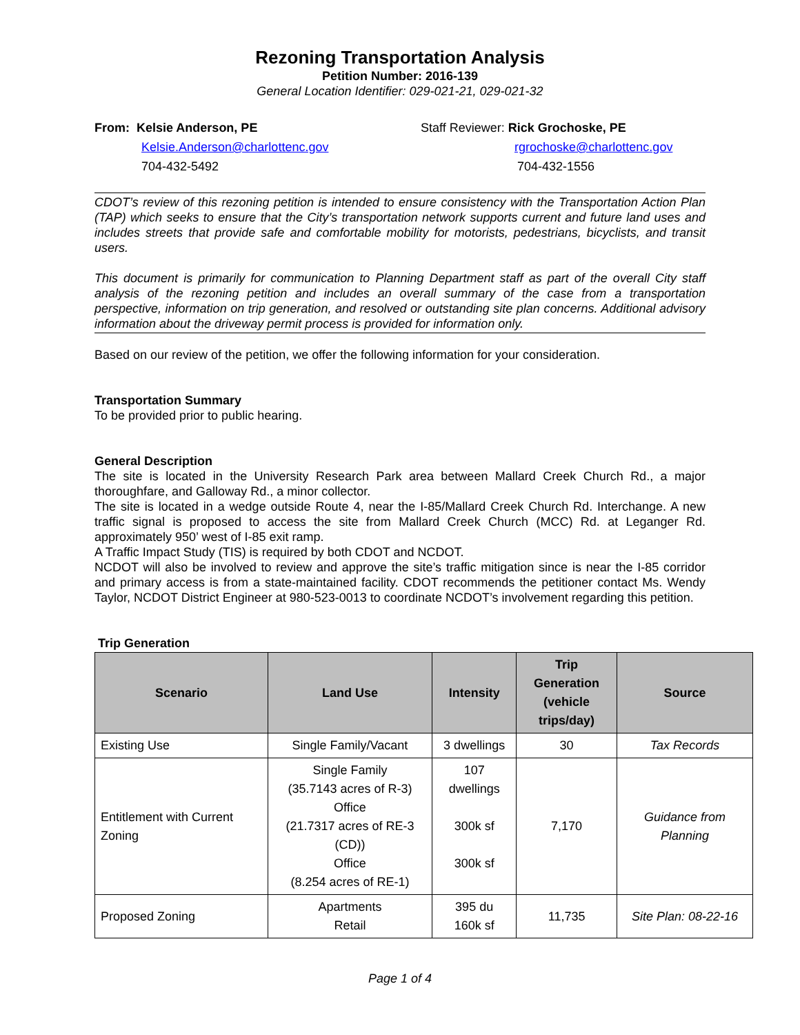Rezoning Transportation Analysis
Petition Number: 2016-139
General Location Identifier: 029-021-21, 029-021-32
From: Kelsie Anderson, PE
Kelsie.Anderson@charlottenc.gov
704-432-5492
Staff Reviewer: Rick Grochoske, PE
rgrochoske@charlottenc.gov
704-432-1556
CDOT’s review of this rezoning petition is intended to ensure consistency with the Transportation Action Plan (TAP) which seeks to ensure that the City’s transportation network supports current and future land uses and includes streets that provide safe and comfortable mobility for motorists, pedestrians, bicyclists, and transit users.
This document is primarily for communication to Planning Department staff as part of the overall City staff analysis of the rezoning petition and includes an overall summary of the case from a transportation perspective, information on trip generation, and resolved or outstanding site plan concerns. Additional advisory information about the driveway permit process is provided for information only.
Based on our review of the petition, we offer the following information for your consideration.
Transportation Summary
To be provided prior to public hearing.
General Description
The site is located in the University Research Park area between Mallard Creek Church Rd., a major thoroughfare, and Galloway Rd., a minor collector.
The site is located in a wedge outside Route 4, near the I-85/Mallard Creek Church Rd. Interchange. A new traffic signal is proposed to access the site from Mallard Creek Church (MCC) Rd. at Leganger Rd. approximately 950’ west of I-85 exit ramp.
A Traffic Impact Study (TIS) is required by both CDOT and NCDOT.
NCDOT will also be involved to review and approve the site’s traffic mitigation since is near the I-85 corridor and primary access is from a state-maintained facility. CDOT recommends the petitioner contact Ms. Wendy Taylor, NCDOT District Engineer at 980-523-0013 to coordinate NCDOT’s involvement regarding this petition.
Trip Generation
| Scenario | Land Use | Intensity | Trip Generation (vehicle trips/day) | Source |
| --- | --- | --- | --- | --- |
| Existing Use | Single Family/Vacant | 3 dwellings | 30 | Tax Records |
| Entitlement with Current Zoning | Single Family (35.7143 acres of R-3) Office (21.7317 acres of RE-3 (CD)) Office (8.254 acres of RE-1) | 107 dwellings 300k sf 300k sf | 7,170 | Guidance from Planning |
| Proposed Zoning | Apartments Retail | 395 du 160k sf | 11,735 | Site Plan: 08-22-16 |
Page 1 of 4